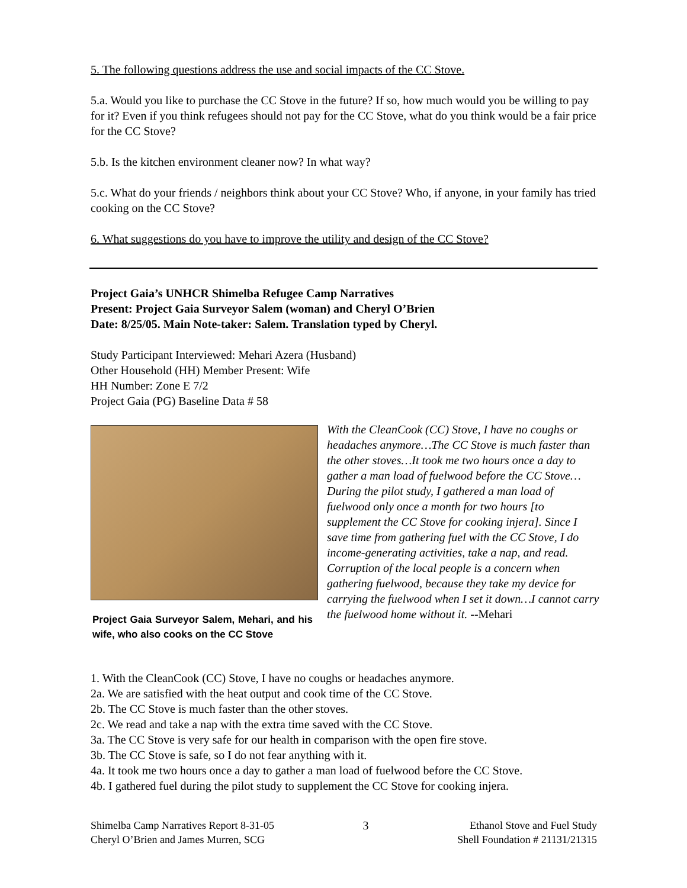5. The following questions address the use and social impacts of the CC Stove.
5.a. Would you like to purchase the CC Stove in the future? If so, how much would you be willing to pay for it? Even if you think refugees should not pay for the CC Stove, what do you think would be a fair price for the CC Stove?
5.b. Is the kitchen environment cleaner now? In what way?
5.c. What do your friends / neighbors think about your CC Stove? Who, if anyone, in your family has tried cooking on the CC Stove?
6. What suggestions do you have to improve the utility and design of the CC Stove?
Project Gaia’s UNHCR Shimelba Refugee Camp Narratives
Present: Project Gaia Surveyor Salem (woman) and Cheryl O’Brien
Date: 8/25/05. Main Note-taker: Salem. Translation typed by Cheryl.
Study Participant Interviewed: Mehari Azera (Husband)
Other Household (HH) Member Present: Wife
HH Number: Zone E 7/2
Project Gaia (PG) Baseline Data # 58
Project Gaia Surveyor Salem, Mehari, and his wife, who also cooks on the CC Stove
With the CleanCook (CC) Stove, I have no coughs or headaches anymore…The CC Stove is much faster than the other stoves…It took me two hours once a day to gather a man load of fuelwood before the CC Stove…During the pilot study, I gathered a man load of fuelwood only once a month for two hours [to supplement the CC Stove for cooking injera]. Since I save time from gathering fuel with the CC Stove, I do income-generating activities, take a nap, and read. Corruption of the local people is a concern when gathering fuelwood, because they take my device for carrying the fuelwood when I set it down…I cannot carry the fuelwood home without it. --Mehari
1. With the CleanCook (CC) Stove, I have no coughs or headaches anymore.
2a. We are satisfied with the heat output and cook time of the CC Stove.
2b. The CC Stove is much faster than the other stoves.
2c. We read and take a nap with the extra time saved with the CC Stove.
3a. The CC Stove is very safe for our health in comparison with the open fire stove.
3b. The CC Stove is safe, so I do not fear anything with it.
4a. It took me two hours once a day to gather a man load of fuelwood before the CC Stove.
4b. I gathered fuel during the pilot study to supplement the CC Stove for cooking injera.
Shimelba Camp Narratives Report 8-31-05
Cheryl O’Brien and James Murren, SCG
3 Ethanol Stove and Fuel Study
Shell Foundation # 21131/21315